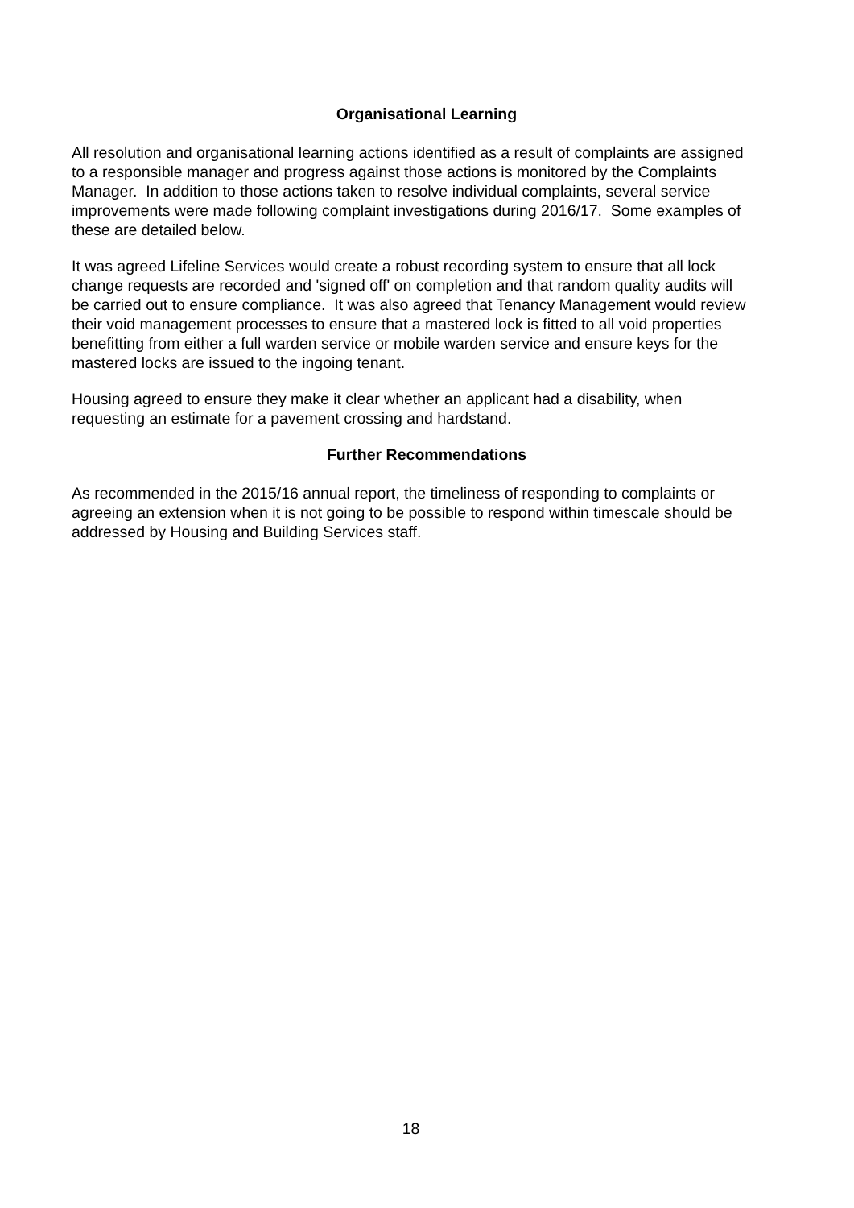Organisational Learning
All resolution and organisational learning actions identified as a result of complaints are assigned to a responsible manager and progress against those actions is monitored by the Complaints Manager. In addition to those actions taken to resolve individual complaints, several service improvements were made following complaint investigations during 2016/17. Some examples of these are detailed below.
It was agreed Lifeline Services would create a robust recording system to ensure that all lock change requests are recorded and 'signed off' on completion and that random quality audits will be carried out to ensure compliance. It was also agreed that Tenancy Management would review their void management processes to ensure that a mastered lock is fitted to all void properties benefitting from either a full warden service or mobile warden service and ensure keys for the mastered locks are issued to the ingoing tenant.
Housing agreed to ensure they make it clear whether an applicant had a disability, when requesting an estimate for a pavement crossing and hardstand.
Further Recommendations
As recommended in the 2015/16 annual report, the timeliness of responding to complaints or agreeing an extension when it is not going to be possible to respond within timescale should be addressed by Housing and Building Services staff.
18